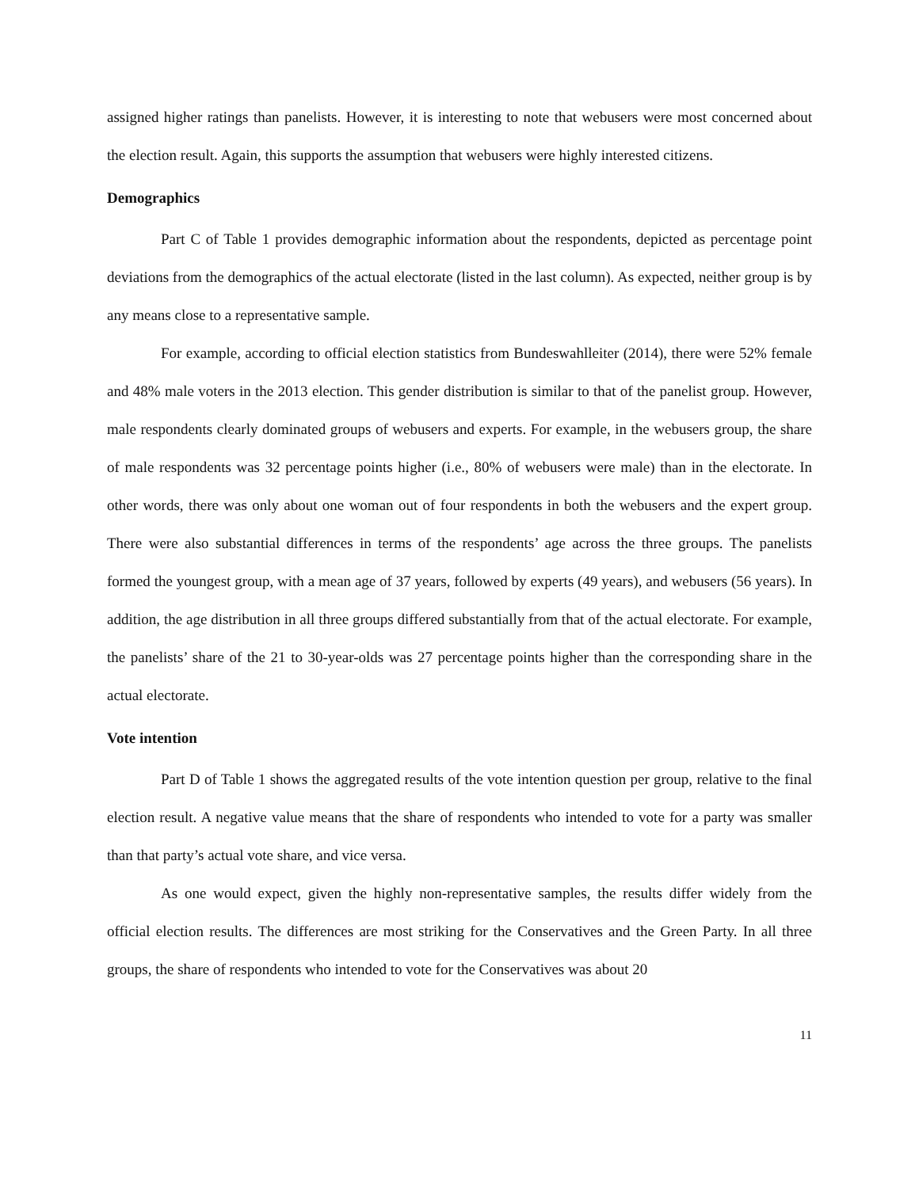assigned higher ratings than panelists. However, it is interesting to note that webusers were most concerned about the election result. Again, this supports the assumption that webusers were highly interested citizens.
Demographics
Part C of Table 1 provides demographic information about the respondents, depicted as percentage point deviations from the demographics of the actual electorate (listed in the last column). As expected, neither group is by any means close to a representative sample.
For example, according to official election statistics from Bundeswahlleiter (2014), there were 52% female and 48% male voters in the 2013 election. This gender distribution is similar to that of the panelist group. However, male respondents clearly dominated groups of webusers and experts. For example, in the webusers group, the share of male respondents was 32 percentage points higher (i.e., 80% of webusers were male) than in the electorate. In other words, there was only about one woman out of four respondents in both the webusers and the expert group. There were also substantial differences in terms of the respondents’ age across the three groups. The panelists formed the youngest group, with a mean age of 37 years, followed by experts (49 years), and webusers (56 years). In addition, the age distribution in all three groups differed substantially from that of the actual electorate. For example, the panelists’ share of the 21 to 30-year-olds was 27 percentage points higher than the corresponding share in the actual electorate.
Vote intention
Part D of Table 1 shows the aggregated results of the vote intention question per group, relative to the final election result. A negative value means that the share of respondents who intended to vote for a party was smaller than that party’s actual vote share, and vice versa.
As one would expect, given the highly non-representative samples, the results differ widely from the official election results. The differences are most striking for the Conservatives and the Green Party. In all three groups, the share of respondents who intended to vote for the Conservatives was about 20
11